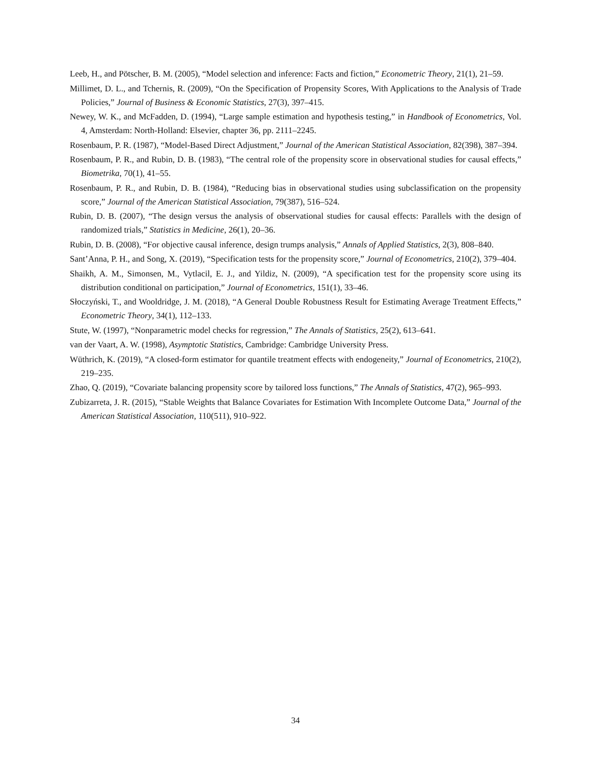Leeb, H., and Pötscher, B. M. (2005), “Model selection and inference: Facts and fiction,” Econometric Theory, 21(1), 21–59.
Millimet, D. L., and Tchernis, R. (2009), “On the Specification of Propensity Scores, With Applications to the Analysis of Trade Policies,” Journal of Business & Economic Statistics, 27(3), 397–415.
Newey, W. K., and McFadden, D. (1994), “Large sample estimation and hypothesis testing,” in Handbook of Econometrics, Vol. 4, Amsterdam: North-Holland: Elsevier, chapter 36, pp. 2111–2245.
Rosenbaum, P. R. (1987), “Model-Based Direct Adjustment,” Journal of the American Statistical Association, 82(398), 387–394.
Rosenbaum, P. R., and Rubin, D. B. (1983), “The central role of the propensity score in observational studies for causal effects,” Biometrika, 70(1), 41–55.
Rosenbaum, P. R., and Rubin, D. B. (1984), “Reducing bias in observational studies using subclassification on the propensity score,” Journal of the American Statistical Association, 79(387), 516–524.
Rubin, D. B. (2007), “The design versus the analysis of observational studies for causal effects: Parallels with the design of randomized trials,” Statistics in Medicine, 26(1), 20–36.
Rubin, D. B. (2008), “For objective causal inference, design trumps analysis,” Annals of Applied Statistics, 2(3), 808–840.
Sant’Anna, P. H., and Song, X. (2019), “Specification tests for the propensity score,” Journal of Econometrics, 210(2), 379–404.
Shaikh, A. M., Simonsen, M., Vytlacil, E. J., and Yildiz, N. (2009), “A specification test for the propensity score using its distribution conditional on participation,” Journal of Econometrics, 151(1), 33–46.
Słoczyński, T., and Wooldridge, J. M. (2018), “A General Double Robustness Result for Estimating Average Treatment Effects,” Econometric Theory, 34(1), 112–133.
Stute, W. (1997), “Nonparametric model checks for regression,” The Annals of Statistics, 25(2), 613–641.
van der Vaart, A. W. (1998), Asymptotic Statistics, Cambridge: Cambridge University Press.
Wüthrich, K. (2019), “A closed-form estimator for quantile treatment effects with endogeneity,” Journal of Econometrics, 210(2), 219–235.
Zhao, Q. (2019), “Covariate balancing propensity score by tailored loss functions,” The Annals of Statistics, 47(2), 965–993.
Zubizarreta, J. R. (2015), “Stable Weights that Balance Covariates for Estimation With Incomplete Outcome Data,” Journal of the American Statistical Association, 110(511), 910–922.
34